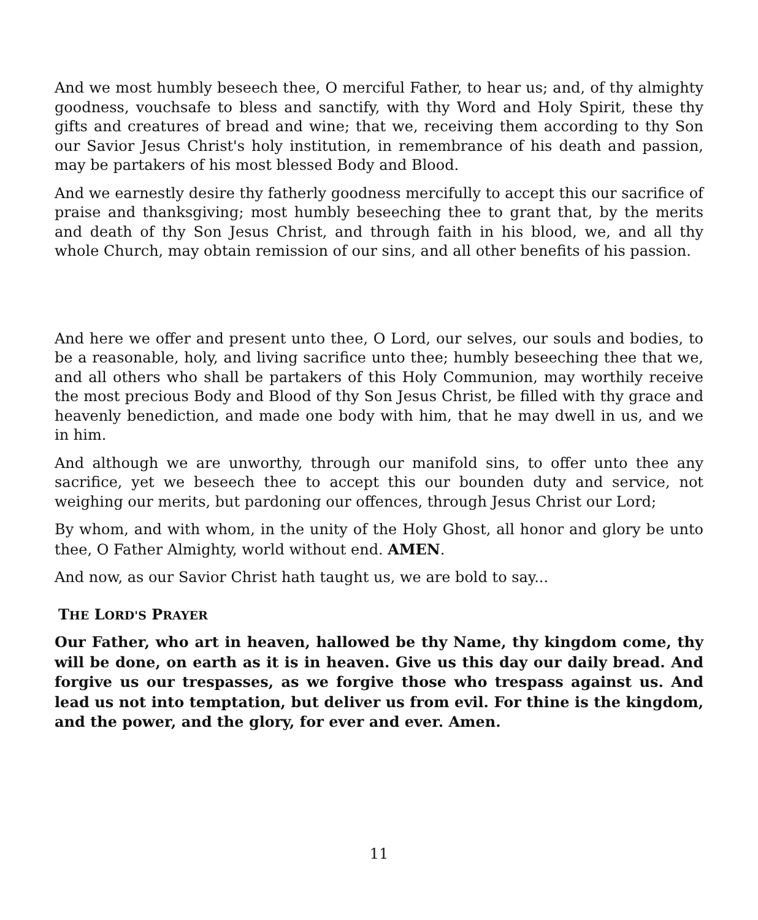And we most humbly beseech thee, O merciful Father, to hear us; and, of thy almighty goodness, vouchsafe to bless and sanctify, with thy Word and Holy Spirit, these thy gifts and creatures of bread and wine; that we, receiving them according to thy Son our Savior Jesus Christ's holy institution, in remembrance of his death and passion, may be partakers of his most blessed Body and Blood.
And we earnestly desire thy fatherly goodness mercifully to accept this our sacrifice of praise and thanksgiving; most humbly beseeching thee to grant that, by the merits and death of thy Son Jesus Christ, and through faith in his blood, we, and all thy whole Church, may obtain remission of our sins, and all other benefits of his passion.
And here we offer and present unto thee, O Lord, our selves, our souls and bodies, to be a reasonable, holy, and living sacrifice unto thee; humbly beseeching thee that we, and all others who shall be partakers of this Holy Communion, may worthily receive the most precious Body and Blood of thy Son Jesus Christ, be filled with thy grace and heavenly benediction, and made one body with him, that he may dwell in us, and we in him.
And although we are unworthy, through our manifold sins, to offer unto thee any sacrifice, yet we beseech thee to accept this our bounden duty and service, not weighing our merits, but pardoning our offences, through Jesus Christ our Lord;
By whom, and with whom, in the unity of the Holy Ghost, all honor and glory be unto thee, O Father Almighty, world without end. AMEN.
And now, as our Savior Christ hath taught us, we are bold to say...
THE LORD'S PRAYER
Our Father, who art in heaven, hallowed be thy Name, thy kingdom come, thy will be done, on earth as it is in heaven. Give us this day our daily bread. And forgive us our trespasses, as we forgive those who trespass against us. And lead us not into temptation, but deliver us from evil. For thine is the kingdom, and the power, and the glory, for ever and ever. Amen.
11